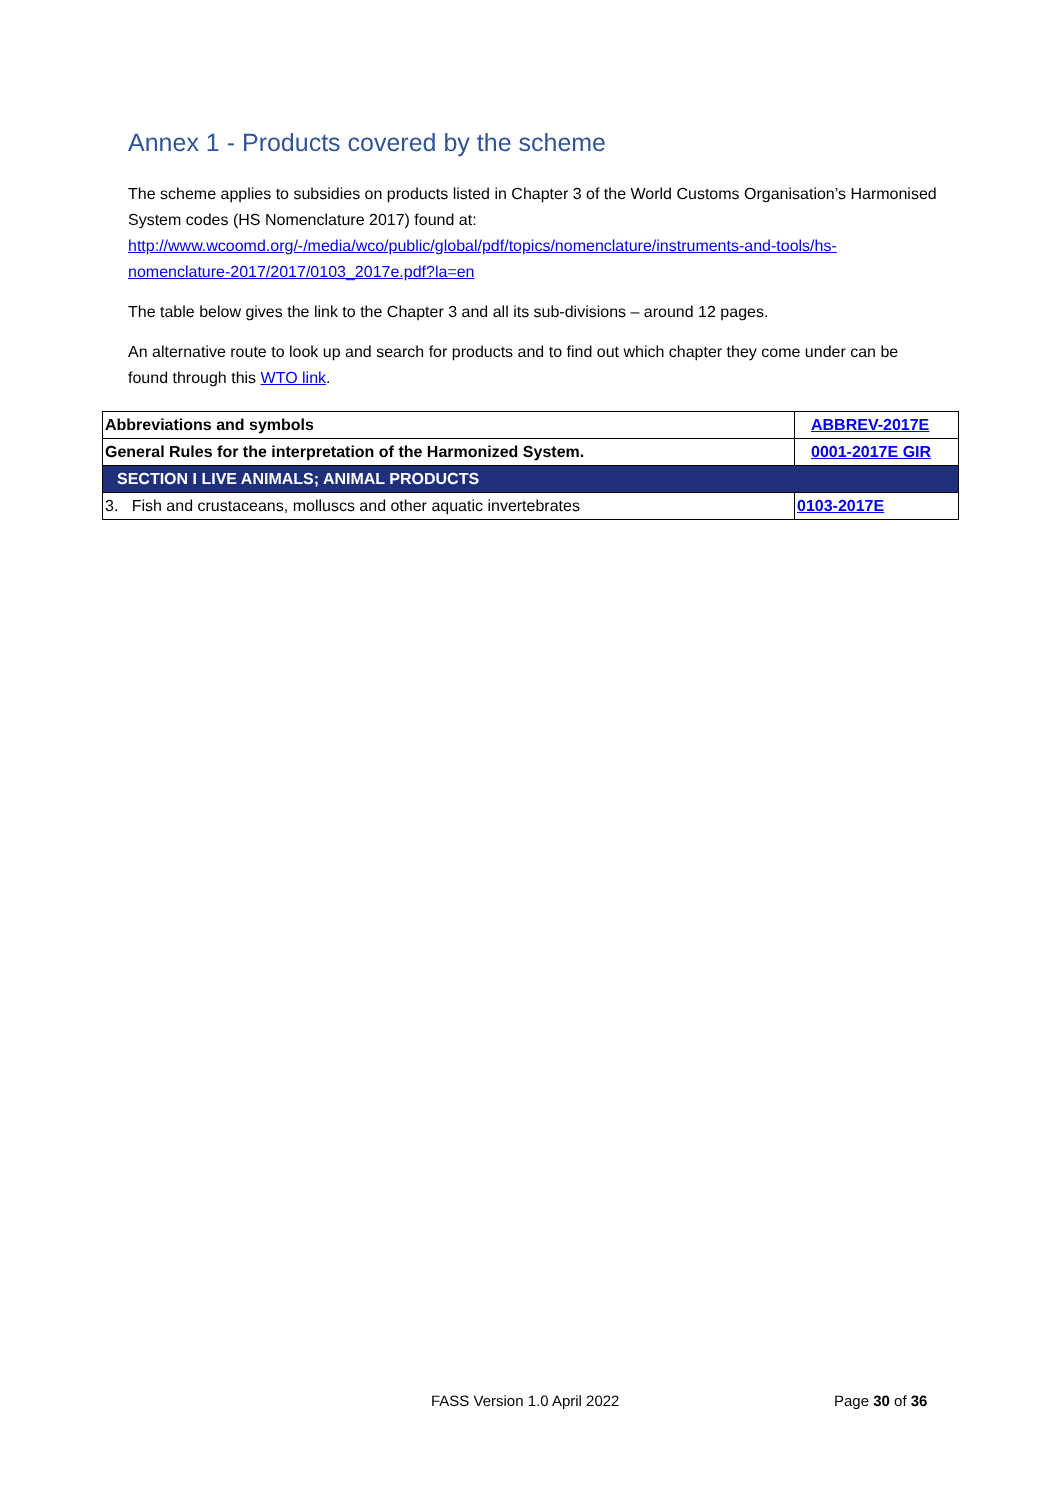Annex 1 - Products covered by the scheme
The scheme applies to subsidies on products listed in Chapter 3 of the World Customs Organisation’s Harmonised System codes (HS Nomenclature 2017) found at:
http://www.wcoomd.org/-/media/wco/public/global/pdf/topics/nomenclature/instruments-and-tools/hs-nomenclature-2017/2017/0103_2017e.pdf?la=en
The table below gives the link to the Chapter 3 and all its sub-divisions – around 12 pages.
An alternative route to look up and search for products and to find out which chapter they come under can be found through this WTO link.
| Abbreviations and symbols | ABBREV-2017E |
| General Rules for the interpretation of the Harmonized System. | 0001-2017E GIR |
| SECTION I LIVE ANIMALS; ANIMAL PRODUCTS | |
| 3. Fish and crustaceans, molluscs and other aquatic invertebrates | 0103-2017E |
FASS Version 1.0 April 2022 Page 30 of 36